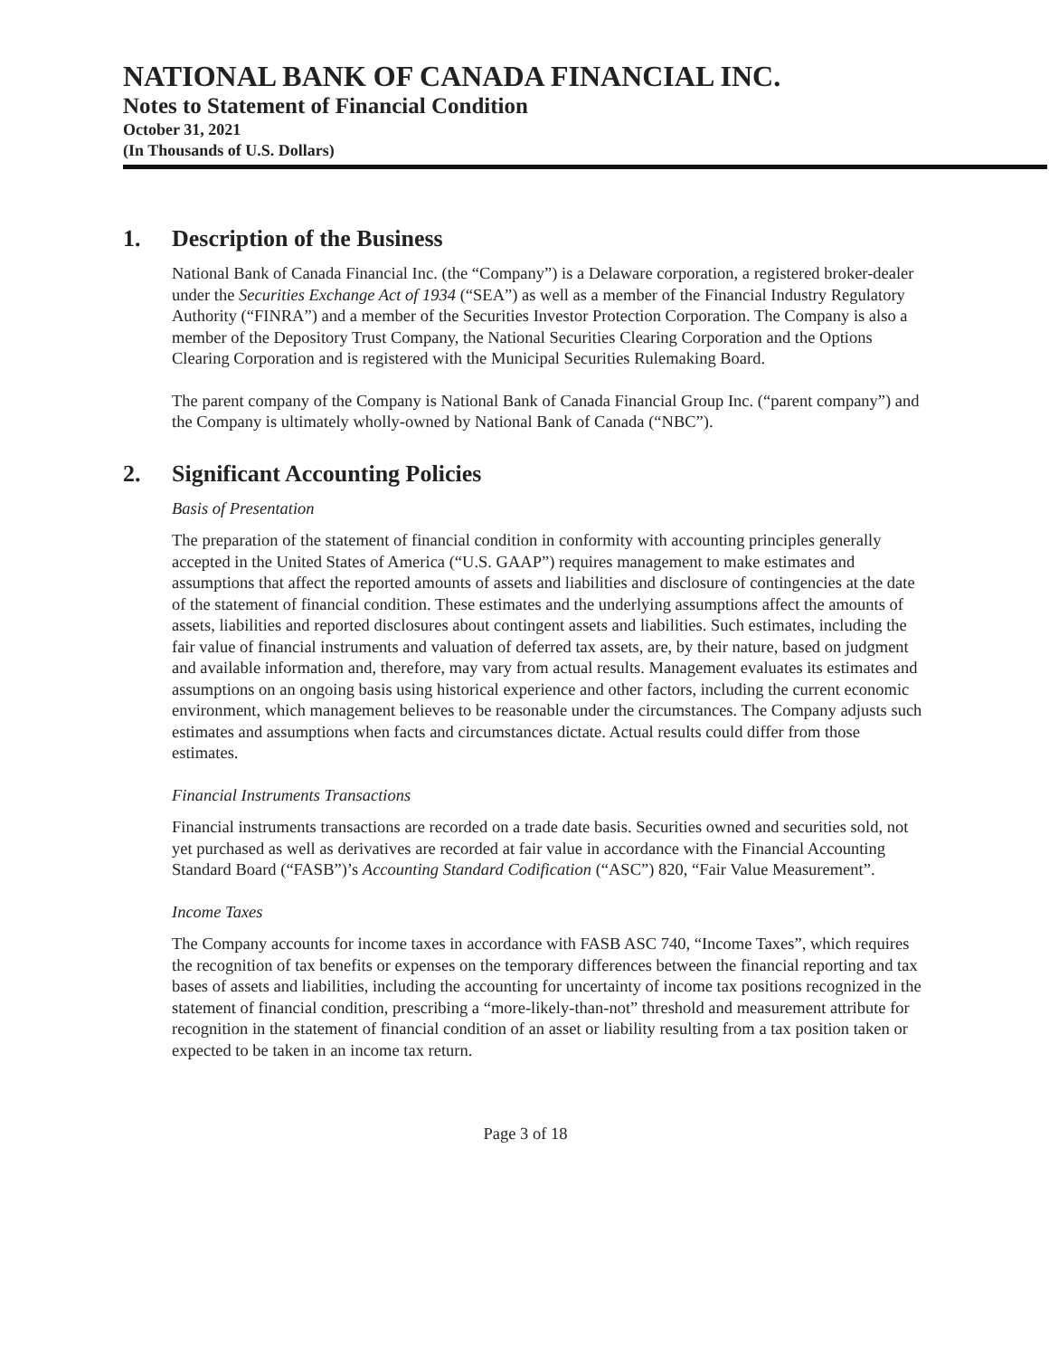NATIONAL BANK OF CANADA FINANCIAL INC.
Notes to Statement of Financial Condition
October 31, 2021
(In Thousands of U.S. Dollars)
1. Description of the Business
National Bank of Canada Financial Inc. (the “Company”) is a Delaware corporation, a registered broker-dealer under the Securities Exchange Act of 1934 (“SEA”) as well as a member of the Financial Industry Regulatory Authority (“FINRA”) and a member of the Securities Investor Protection Corporation. The Company is also a member of the Depository Trust Company, the National Securities Clearing Corporation and the Options Clearing Corporation and is registered with the Municipal Securities Rulemaking Board.
The parent company of the Company is National Bank of Canada Financial Group Inc. (“parent company”) and the Company is ultimately wholly-owned by National Bank of Canada (“NBC”).
2. Significant Accounting Policies
Basis of Presentation
The preparation of the statement of financial condition in conformity with accounting principles generally accepted in the United States of America (“U.S. GAAP”) requires management to make estimates and assumptions that affect the reported amounts of assets and liabilities and disclosure of contingencies at the date of the statement of financial condition. These estimates and the underlying assumptions affect the amounts of assets, liabilities and reported disclosures about contingent assets and liabilities. Such estimates, including the fair value of financial instruments and valuation of deferred tax assets, are, by their nature, based on judgment and available information and, therefore, may vary from actual results. Management evaluates its estimates and assumptions on an ongoing basis using historical experience and other factors, including the current economic environment, which management believes to be reasonable under the circumstances. The Company adjusts such estimates and assumptions when facts and circumstances dictate. Actual results could differ from those estimates.
Financial Instruments Transactions
Financial instruments transactions are recorded on a trade date basis. Securities owned and securities sold, not yet purchased as well as derivatives are recorded at fair value in accordance with the Financial Accounting Standard Board (“FASB”)’s Accounting Standard Codification (“ASC”) 820, “Fair Value Measurement”.
Income Taxes
The Company accounts for income taxes in accordance with FASB ASC 740, “Income Taxes”, which requires the recognition of tax benefits or expenses on the temporary differences between the financial reporting and tax bases of assets and liabilities, including the accounting for uncertainty of income tax positions recognized in the statement of financial condition, prescribing a “more-likely-than-not” threshold and measurement attribute for recognition in the statement of financial condition of an asset or liability resulting from a tax position taken or expected to be taken in an income tax return.
Page 3 of 18